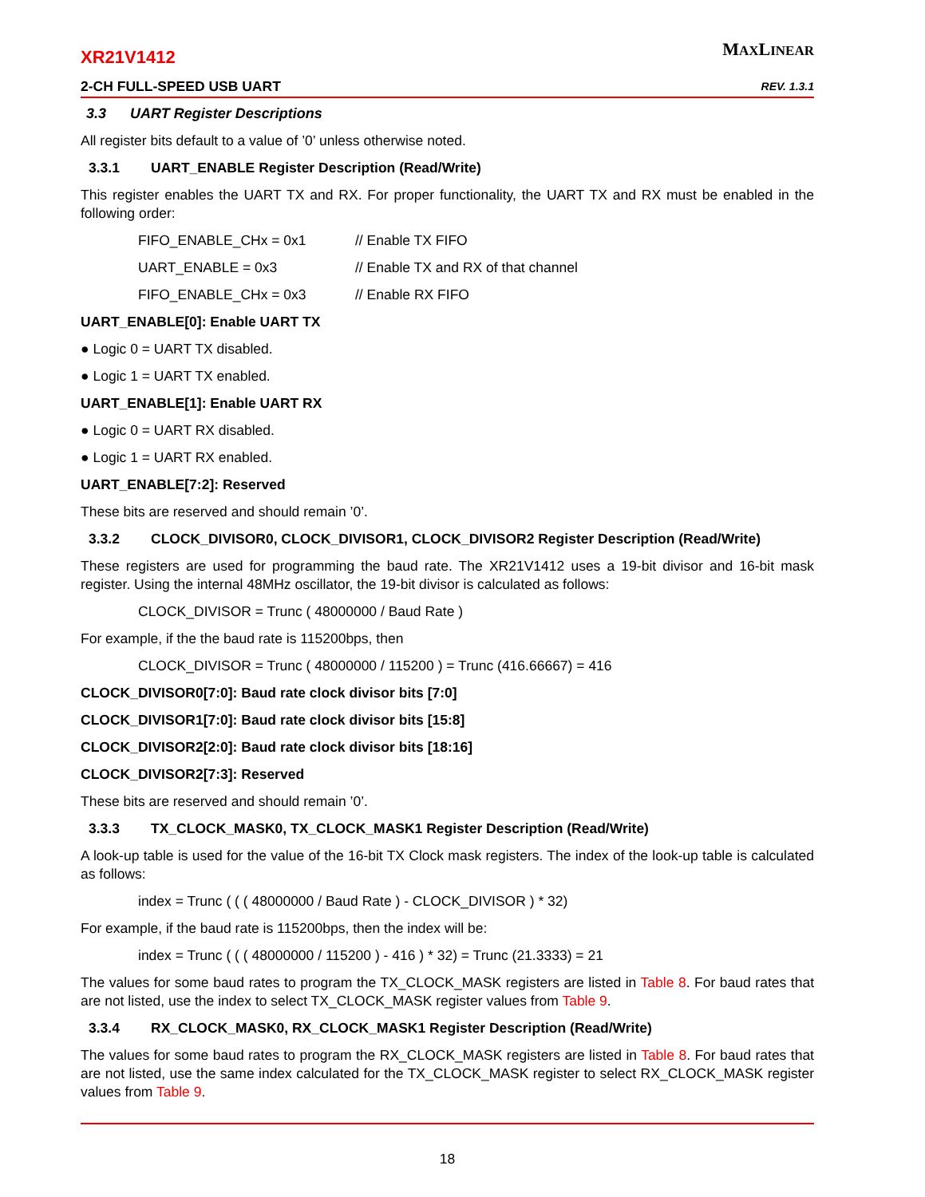XR21V1412
2-CH FULL-SPEED USB UART
MAXLINEAR
REV. 1.3.1
3.3 UART Register Descriptions
All register bits default to a value of ’0’ unless otherwise noted.
3.3.1 UART_ENABLE Register Description (Read/Write)
This register enables the UART TX and RX. For proper functionality, the UART TX and RX must be enabled in the following order:
FIFO_ENABLE_CHx = 0x1 // Enable TX FIFO
UART_ENABLE = 0x3 // Enable TX and RX of that channel
FIFO_ENABLE_CHx = 0x3 // Enable RX FIFO
UART_ENABLE[0]: Enable UART TX
● Logic 0 = UART TX disabled.
● Logic 1 = UART TX enabled.
UART_ENABLE[1]: Enable UART RX
● Logic 0 = UART RX disabled.
● Logic 1 = UART RX enabled.
UART_ENABLE[7:2]: Reserved
These bits are reserved and should remain ’0’.
3.3.2 CLOCK_DIVISOR0, CLOCK_DIVISOR1, CLOCK_DIVISOR2 Register Description (Read/Write)
These registers are used for programming the baud rate. The XR21V1412 uses a 19-bit divisor and 16-bit mask register. Using the internal 48MHz oscillator, the 19-bit divisor is calculated as follows:
CLOCK_DIVISOR = Trunc ( 48000000 / Baud Rate )
For example, if the the baud rate is 115200bps, then
CLOCK_DIVISOR = Trunc ( 48000000 / 115200 ) = Trunc (416.66667) = 416
CLOCK_DIVISOR0[7:0]: Baud rate clock divisor bits [7:0]
CLOCK_DIVISOR1[7:0]: Baud rate clock divisor bits [15:8]
CLOCK_DIVISOR2[2:0]: Baud rate clock divisor bits [18:16]
CLOCK_DIVISOR2[7:3]: Reserved
These bits are reserved and should remain ’0’.
3.3.3 TX_CLOCK_MASK0, TX_CLOCK_MASK1 Register Description (Read/Write)
A look-up table is used for the value of the 16-bit TX Clock mask registers. The index of the look-up table is calculated as follows:
index = Trunc ( ( ( 48000000 / Baud Rate ) - CLOCK_DIVISOR ) * 32)
For example, if the baud rate is 115200bps, then the index will be:
index = Trunc ( ( ( 48000000 / 115200 ) - 416 ) * 32) = Trunc (21.3333) = 21
The values for some baud rates to program the TX_CLOCK_MASK registers are listed in Table 8. For baud rates that are not listed, use the index to select TX_CLOCK_MASK register values from Table 9.
3.3.4 RX_CLOCK_MASK0, RX_CLOCK_MASK1 Register Description (Read/Write)
The values for some baud rates to program the RX_CLOCK_MASK registers are listed in Table 8. For baud rates that are not listed, use the same index calculated for the TX_CLOCK_MASK register to select RX_CLOCK_MASK register values from Table 9.
18